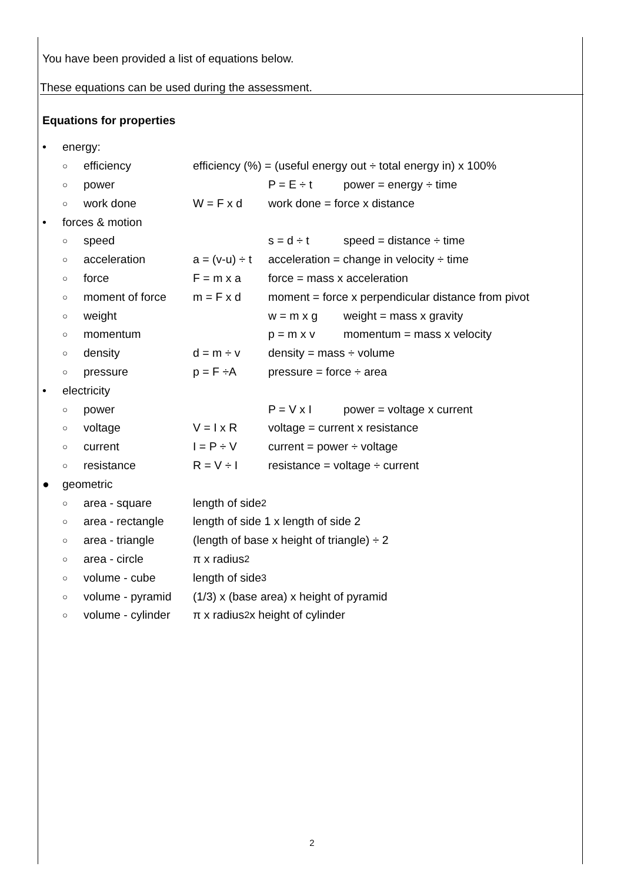You have been provided a list of equations below.
These equations can be used during the assessment.
Equations for properties
• energy:
○ efficiency efficiency (%) = (useful energy out ÷ total energy in) x 100%
○ power P = E ÷ t power = energy ÷ time
○ work done W = F x d work done = force x distance
• forces & motion
○ speed s = d ÷ t speed = distance ÷ time
○ acceleration a = (v-u) ÷ t acceleration = change in velocity ÷ time
○ force F = m x a force = mass x acceleration
○ moment of force m = F x d moment = force x perpendicular distance from pivot
○ weight w = m x g weight = mass x gravity
○ momentum p = m x v momentum = mass x velocity
○ density d = m ÷ v density = mass ÷ volume
○ pressure p = F ÷A pressure = force ÷ area
• electricity
○ power P = V x I power = voltage x current
○ voltage V = I x R voltage = current x resistance
○ current I = P ÷ V current = power ÷ voltage
○ resistance R = V ÷ I resistance = voltage ÷ current
● geometric
○ area - square length of side<sup>2</sup>
○ area - rectangle length of side 1 x length of side 2
○ area - triangle (length of base x height of triangle) ÷ 2
○ area - circle π x radius<sup>2</sup>
○ volume - cube length of side<sup>3</sup>
○ volume - pyramid (1/3) x (base area) x height of pyramid
○ volume - cylinder π x radius<sup>2</sup> x height of cylinder
2